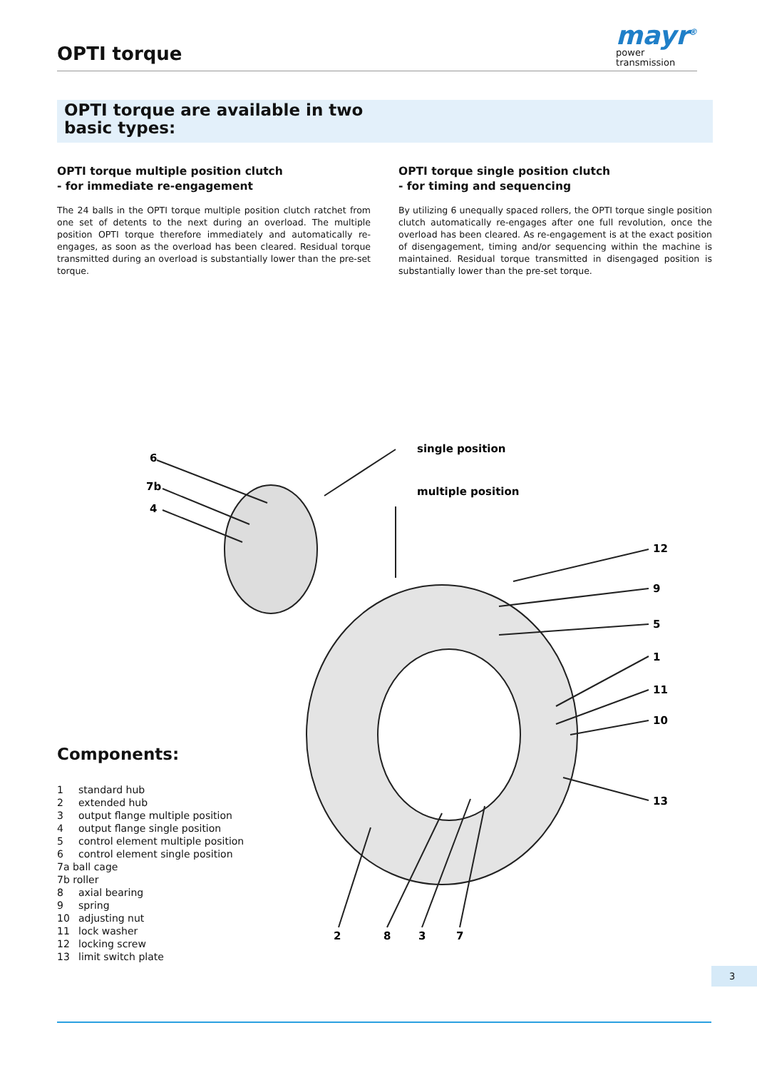OPTI torque
mayr<sup>®</sup>
power
transmission
OPTI torque are available in two basic types:
OPTI torque multiple position clutch
- for immediate re-engagement
The 24 balls in the OPTI torque multiple position clutch ratchet from one set of detents to the next during an overload. The multiple position OPTI torque therefore immediately and automatically re-engages, as soon as the overload has been cleared. Residual torque transmitted during an overload is substantially lower than the pre-set torque.
OPTI torque single position clutch
- for timing and sequencing
By utilizing 6 unequally spaced rollers, the OPTI torque single position clutch automatically re-engages after one full revolution, once the overload has been cleared. As re-engagement is at the exact position of disengagement, timing and/or sequencing within the machine is maintained. Residual torque transmitted in disengaged position is substantially lower than the pre-set torque.
single position
multiple position
6
7b
4
12
9
5
1
11
10
13
2
8
3
7
Components:
1 standard hub
2 extended hub
3 output flange multiple position
4 output flange single position
5 control element multiple position
6 control element single position
7a ball cage
7b roller
8 axial bearing
9 spring
10 adjusting nut
11 lock washer
12 locking screw
13 limit switch plate
3